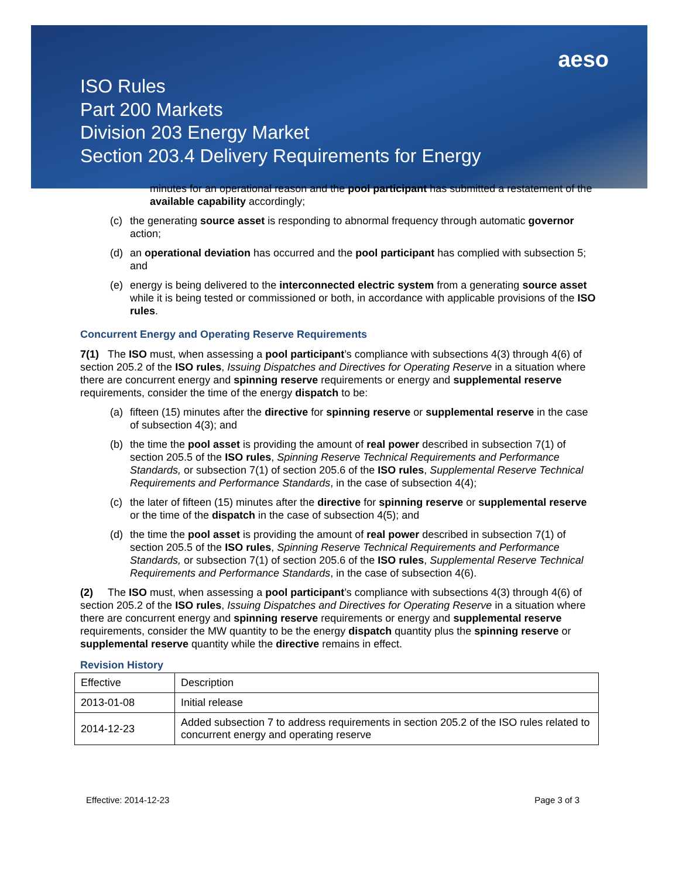aeso
ISO Rules
Part 200 Markets
Division 203 Energy Market
Section 203.4 Delivery Requirements for Energy
minutes for an operational reason and the pool participant has submitted a restatement of the available capability accordingly;
(c) the generating source asset is responding to abnormal frequency through automatic governor action;
(d) an operational deviation has occurred and the pool participant has complied with subsection 5; and
(e) energy is being delivered to the interconnected electric system from a generating source asset while it is being tested or commissioned or both, in accordance with applicable provisions of the ISO rules.
Concurrent Energy and Operating Reserve Requirements
7(1) The ISO must, when assessing a pool participant’s compliance with subsections 4(3) through 4(6) of section 205.2 of the ISO rules, Issuing Dispatches and Directives for Operating Reserve in a situation where there are concurrent energy and spinning reserve requirements or energy and supplemental reserve requirements, consider the time of the energy dispatch to be:
(a) fifteen (15) minutes after the directive for spinning reserve or supplemental reserve in the case of subsection 4(3); and
(b) the time the pool asset is providing the amount of real power described in subsection 7(1) of section 205.5 of the ISO rules, Spinning Reserve Technical Requirements and Performance Standards, or subsection 7(1) of section 205.6 of the ISO rules, Supplemental Reserve Technical Requirements and Performance Standards, in the case of subsection 4(4);
(c) the later of fifteen (15) minutes after the directive for spinning reserve or supplemental reserve or the time of the dispatch in the case of subsection 4(5); and
(d) the time the pool asset is providing the amount of real power described in subsection 7(1) of section 205.5 of the ISO rules, Spinning Reserve Technical Requirements and Performance Standards, or subsection 7(1) of section 205.6 of the ISO rules, Supplemental Reserve Technical Requirements and Performance Standards, in the case of subsection 4(6).
(2) The ISO must, when assessing a pool participant’s compliance with subsections 4(3) through 4(6) of section 205.2 of the ISO rules, Issuing Dispatches and Directives for Operating Reserve in a situation where there are concurrent energy and spinning reserve requirements or energy and supplemental reserve requirements, consider the MW quantity to be the energy dispatch quantity plus the spinning reserve or supplemental reserve quantity while the directive remains in effect.
Revision History
| Effective | Description |
| 2013-01-08 | Initial release |
| 2014-12-23 | Added subsection 7 to address requirements in section 205.2 of the ISO rules related to concurrent energy and operating reserve |
Effective: 2014-12-23 Page 3 of 3